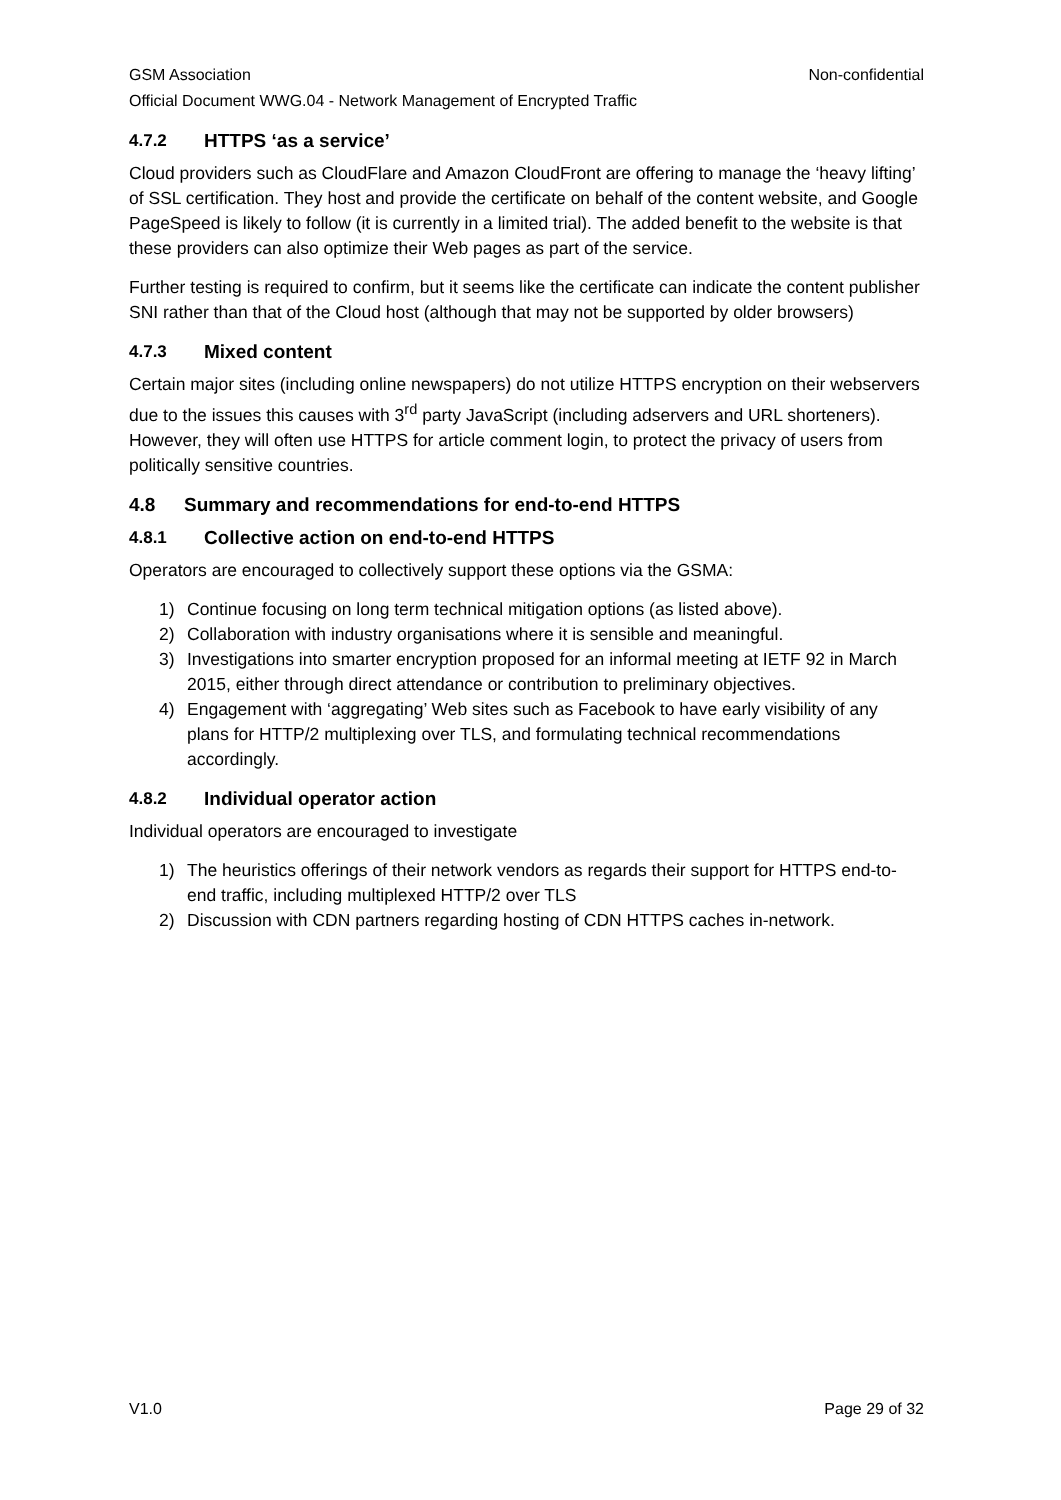GSM Association Non-confidential
Official Document WWG.04 - Network Management of Encrypted Traffic
4.7.2 HTTPS ‘as a service’
Cloud providers such as CloudFlare and Amazon CloudFront are offering to manage the ‘heavy lifting’ of SSL certification. They host and provide the certificate on behalf of the content website, and Google PageSpeed is likely to follow (it is currently in a limited trial). The added benefit to the website is that these providers can also optimize their Web pages as part of the service.
Further testing is required to confirm, but it seems like the certificate can indicate the content publisher SNI rather than that of the Cloud host (although that may not be supported by older browsers)
4.7.3 Mixed content
Certain major sites (including online newspapers) do not utilize HTTPS encryption on their webservers due to the issues this causes with 3<sup>rd</sup> party JavaScript (including adservers and URL shorteners). However, they will often use HTTPS for article comment login, to protect the privacy of users from politically sensitive countries.
4.8 Summary and recommendations for end-to-end HTTPS
4.8.1 Collective action on end-to-end HTTPS
Operators are encouraged to collectively support these options via the GSMA:
1) Continue focusing on long term technical mitigation options (as listed above).
2) Collaboration with industry organisations where it is sensible and meaningful.
3) Investigations into smarter encryption proposed for an informal meeting at IETF 92 in March 2015, either through direct attendance or contribution to preliminary objectives.
4) Engagement with ‘aggregating’ Web sites such as Facebook to have early visibility of any plans for HTTP/2 multiplexing over TLS, and formulating technical recommendations accordingly.
4.8.2 Individual operator action
Individual operators are encouraged to investigate
1) The heuristics offerings of their network vendors as regards their support for HTTPS end-to-end traffic, including multiplexed HTTP/2 over TLS
2) Discussion with CDN partners regarding hosting of CDN HTTPS caches in-network.
V1.0 Page 29 of 32